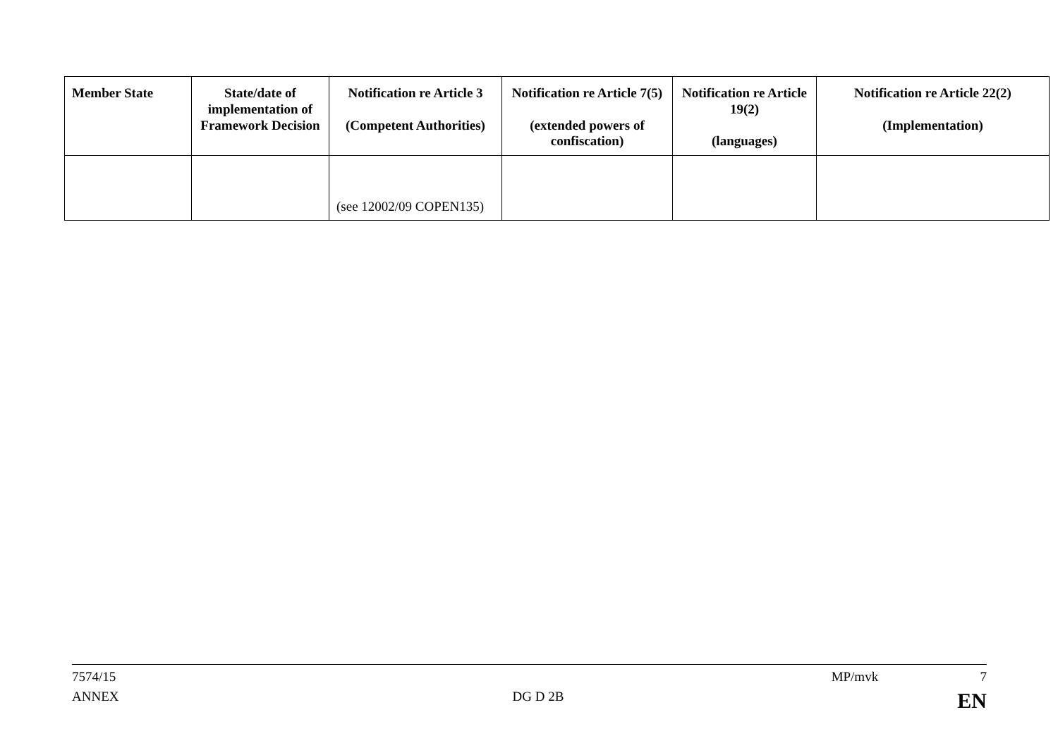| Member State | State/date of implementation of Framework Decision | Notification re Article 3 (Competent Authorities) | Notification re Article 7(5) (extended powers of confiscation) | Notification re Article 19(2) (languages) | Notification re Article 22(2) (Implementation) |
| --- | --- | --- | --- | --- | --- |
| | | (see 12002/09 COPEN135) | | | |
7574/15 MP/mvk 7
ANNEX DG D 2B EN